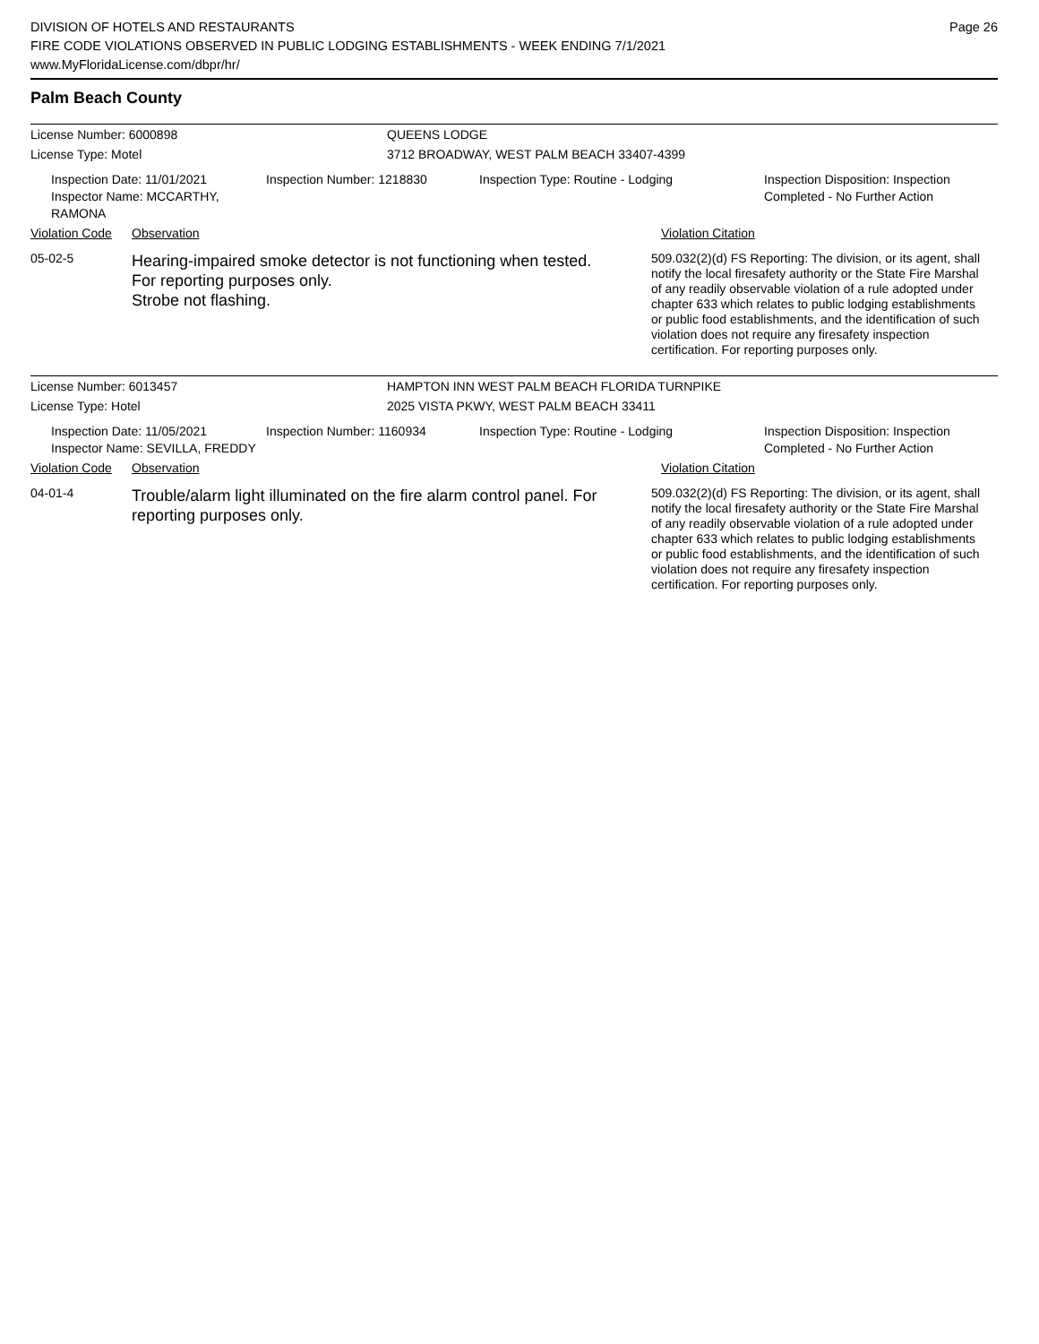DIVISION OF HOTELS AND RESTAURANTS
FIRE CODE VIOLATIONS OBSERVED IN PUBLIC LODGING ESTABLISHMENTS - WEEK ENDING 7/1/2021
www.MyFloridaLicense.com/dbpr/hr/
Page 26
Palm Beach County
License Number: 6000898 QUEENS LODGE
License Type: Motel 3712 BROADWAY, WEST PALM BEACH 33407-4399
Inspection Date: 11/01/2021
Inspector Name: MCCARTHY, RAMONA
Inspection Number: 1218830 Inspection Type: Routine - Lodging Inspection Disposition: Inspection
Completed - No Further Action
Violation Code
Observation Violation Citation
05-02-5
Hearing-impaired smoke detector is not functioning when tested.
For reporting purposes only.
Strobe not flashing.
509.032(2)(d) FS Reporting: The division, or its agent, shall notify the local firesafety authority or the State Fire Marshal of any readily observable violation of a rule adopted under chapter 633 which relates to public lodging establishments or public food establishments, and the identification of such violation does not require any firesafety inspection certification. For reporting purposes only.
License Number: 6013457 HAMPTON INN WEST PALM BEACH FLORIDA TURNPIKE
License Type: Hotel 2025 VISTA PKWY, WEST PALM BEACH 33411
Inspection Date: 11/05/2021
Inspector Name: SEVILLA, FREDDY
Inspection Number: 1160934 Inspection Type: Routine - Lodging Inspection Disposition: Inspection
Completed - No Further Action
Violation Code
Observation Violation Citation
04-01-4
Trouble/alarm light illuminated on the fire alarm control panel. For reporting purposes only.
509.032(2)(d) FS Reporting: The division, or its agent, shall notify the local firesafety authority or the State Fire Marshal of any readily observable violation of a rule adopted under chapter 633 which relates to public lodging establishments or public food establishments, and the identification of such violation does not require any firesafety inspection certification. For reporting purposes only.